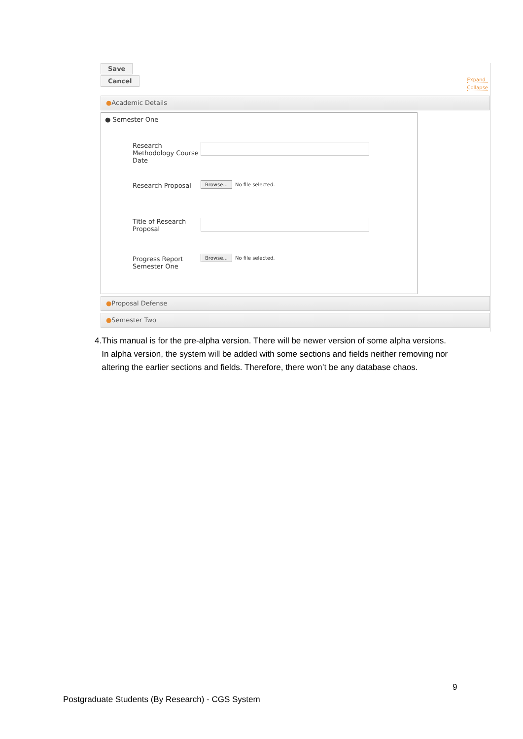Save
Cancel
Expand
Collapse
●Academic Details
● Semester One
Research Methodology Course Date
Research Proposal
Browse... No file selected.
Title of Research Proposal
Progress Report Semester One
Browse... No file selected.
●Proposal Defense
●Semester Two
4. This manual is for the pre-alpha version. There will be newer version of some alpha versions. In alpha version, the system will be added with some sections and fields neither removing nor altering the earlier sections and fields. Therefore, there won’t be any database chaos.
9
Postgraduate Students (By Research) - CGS System